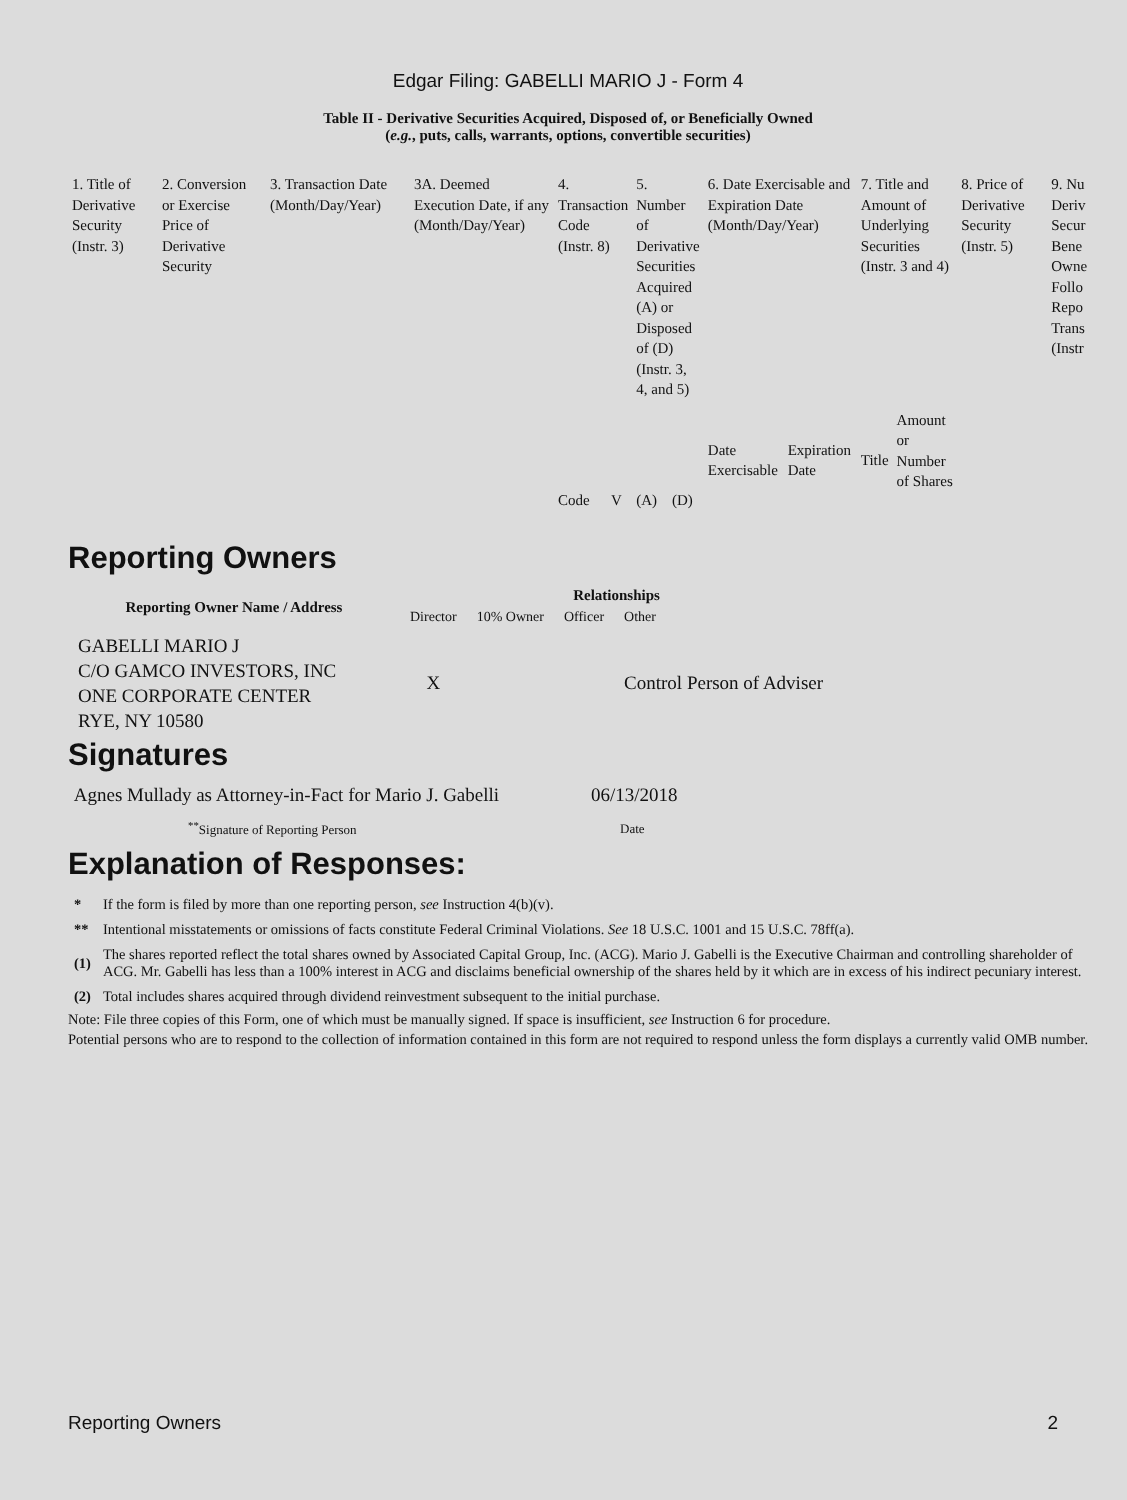Edgar Filing: GABELLI MARIO J - Form 4
Table II - Derivative Securities Acquired, Disposed of, or Beneficially Owned
(e.g., puts, calls, warrants, options, convertible securities)
| 1. Title of Derivative Security (Instr. 3) | 2. Conversion or Exercise Price of Derivative Security | 3. Transaction Date (Month/Day/Year) | 3A. Deemed Execution Date, if any (Month/Day/Year) | 4. Transaction Code (Instr. 8) | | 5. Number of Derivative Securities Acquired (A) or Disposed of (D) (Instr. 3, 4, and 5) | | 6. Date Exercisable and Expiration Date (Month/Day/Year) | | 7. Title and Amount of Underlying Securities (Instr. 3 and 4) | | 8. Price of Derivative Security (Instr. 5) | 9. Nu Deriv Secur Bene Owne Follo Repo Trans (Instr |
| | | | | Code | V | (A) | (D) | Date Exercisable | Expiration Date | Title | Amount or Number of Shares | | |
Reporting Owners
| Reporting Owner Name / Address | Relationships | | | |
| --- | --- | --- | --- | --- |
| | Director | 10% Owner | Officer | Other |
| GABELLI MARIO J C/O GAMCO INVESTORS, INC ONE CORPORATE CENTER RYE, NY 10580 | X | | | Control Person of Adviser |
Signatures
| Agnes Mullady as Attorney-in-Fact for Mario J. Gabelli | 06/13/2018 |
| <sup>**</sup> Signature of Reporting Person | Date |
Explanation of Responses:
| * | If the form is filed by more than one reporting person, see Instruction 4(b)(v). |
| ** | Intentional misstatements or omissions of facts constitute Federal Criminal Violations. See 18 U.S.C. 1001 and 15 U.S.C. 78ff(a). |
| (1) | The shares reported reflect the total shares owned by Associated Capital Group, Inc. (ACG). Mario J. Gabelli is the Executive Chairman and controlling shareholder of ACG. Mr. Gabelli has less than a 100% interest in ACG and disclaims beneficial ownership of the shares held by it which are in excess of his indirect pecuniary interest. |
| (2) | Total includes shares acquired through dividend reinvestment subsequent to the initial purchase. |
Note: File three copies of this Form, one of which must be manually signed. If space is insufficient, see Instruction 6 for procedure.
Potential persons who are to respond to the collection of information contained in this form are not required to respond unless the form displays a currently valid OMB number.
Reporting Owners 2